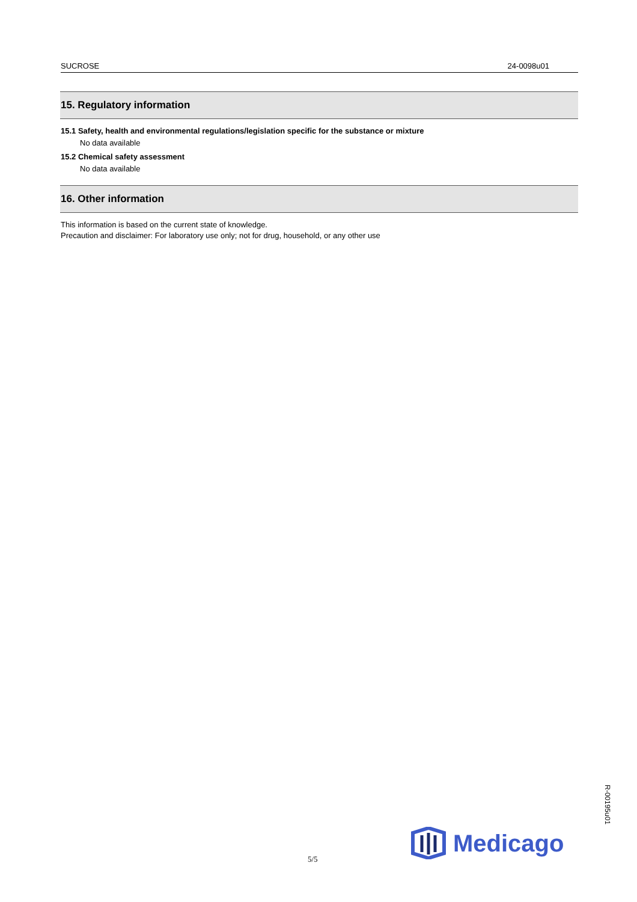SUCROSE 24-0098u01
15. Regulatory information
15.1 Safety, health and environmental regulations/legislation specific for the substance or mixture
No data available
15.2 Chemical safety assessment
No data available
16. Other information
This information is based on the current state of knowledge.
Precaution and disclaimer: For laboratory use only; not for drug, household, or any other use
R-00195u01
Medicago
5/5